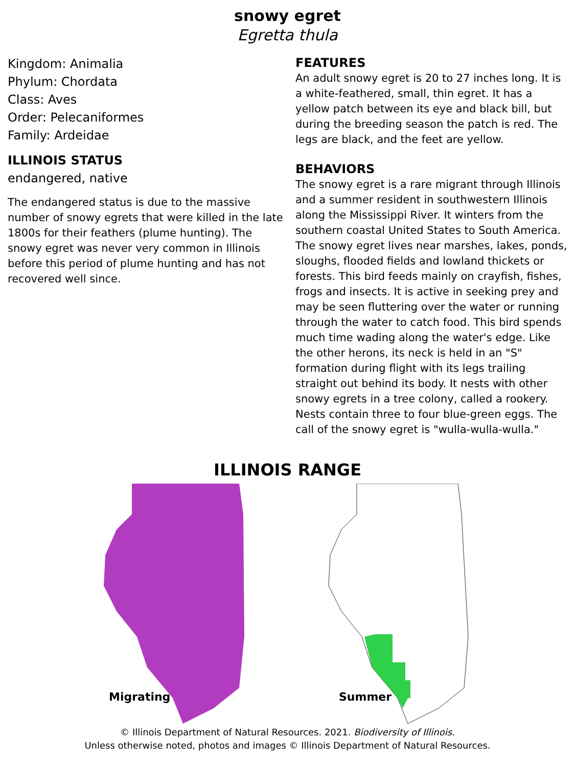snowy egret
Egretta thula
Kingdom: Animalia
Phylum: Chordata
Class: Aves
Order: Pelecaniformes
Family: Ardeidae
ILLINOIS STATUS
endangered, native
The endangered status is due to the massive number of snowy egrets that were killed in the late 1800s for their feathers (plume hunting). The snowy egret was never very common in Illinois before this period of plume hunting and has not recovered well since.
FEATURES
An adult snowy egret is 20 to 27 inches long. It is a white-feathered, small, thin egret. It has a yellow patch between its eye and black bill, but during the breeding season the patch is red. The legs are black, and the feet are yellow.
BEHAVIORS
The snowy egret is a rare migrant through Illinois and a summer resident in southwestern Illinois along the Mississippi River. It winters from the southern coastal United States to South America. The snowy egret lives near marshes, lakes, ponds, sloughs, flooded fields and lowland thickets or forests. This bird feeds mainly on crayfish, fishes, frogs and insects. It is active in seeking prey and may be seen fluttering over the water or running through the water to catch food. This bird spends much time wading along the water's edge. Like the other herons, its neck is held in an "S" formation during flight with its legs trailing straight out behind its body. It nests with other snowy egrets in a tree colony, called a rookery. Nests contain three to four blue-green eggs. The call of the snowy egret is "wulla-wulla-wulla."
ILLINOIS RANGE
Migrating
Summer
© Illinois Department of Natural Resources. 2021. Biodiversity of Illinois.
Unless otherwise noted, photos and images © Illinois Department of Natural Resources.